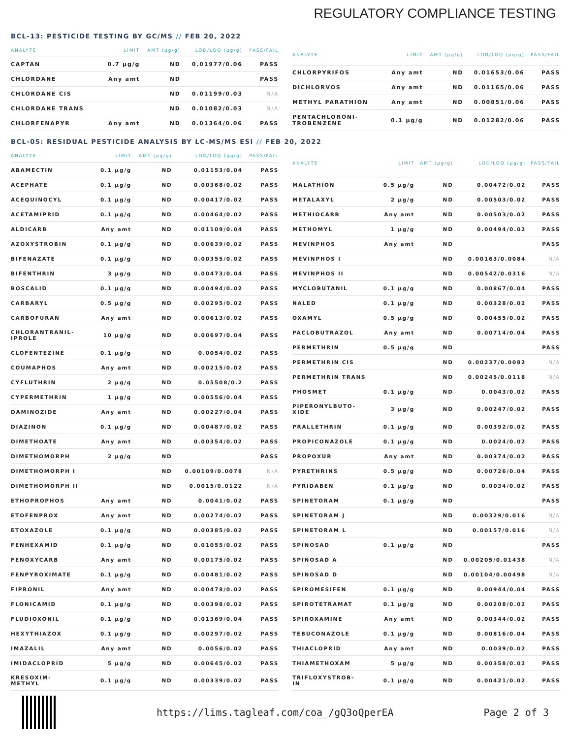REGULATORY COMPLIANCE TESTING
BCL-13: PESTICIDE TESTING BY GC/MS // FEB 20, 2022
| ANALYTE | LIMIT | AMT (µg/g) | LOD/LOQ (µg/g) | PASS/FAIL |
| --- | --- | --- | --- | --- |
| CAPTAN | 0.7 µg/g | ND | 0.01977/0.06 | PASS |
| CHLORDANE | Any amt | ND | | PASS |
| CHLORDANE CIS | | ND | 0.01199/0.03 | N/A |
| CHLORDANE TRANS | | ND | 0.01082/0.03 | N/A |
| CHLORFENAPYR | Any amt | ND | 0.01364/0.06 | PASS |
| ANALYTE | LIMIT | AMT (µg/g) | LOD/LOQ (µg/g) | PASS/FAIL |
| --- | --- | --- | --- | --- |
| CHLORPYRIFOS | Any amt | ND | 0.01653/0.06 | PASS |
| DICHLORVOS | Any amt | ND | 0.01165/0.06 | PASS |
| METHYL PARATHION | Any amt | ND | 0.00851/0.06 | PASS |
| PENTACHLORONI- TROBENZENE | 0.1 µg/g | ND | 0.01282/0.06 | PASS |
BCL-05: RESIDUAL PESTICIDE ANALYSIS BY LC-MS/MS ESI // FEB 20, 2022
| ANALYTE | LIMIT | AMT (µg/g) | LOD/LOQ (µg/g) | PASS/FAIL |
| --- | --- | --- | --- | --- |
| ABAMECTIN | 0.1 µg/g | ND | 0.01153/0.04 | PASS |
| ACEPHATE | 0.1 µg/g | ND | 0.00368/0.02 | PASS |
| ACEQUINOCYL | 0.1 µg/g | ND | 0.00417/0.02 | PASS |
| ACETAMIPRID | 0.1 µg/g | ND | 0.00464/0.02 | PASS |
| ALDICARB | Any amt | ND | 0.01109/0.04 | PASS |
| AZOXYSTROBIN | 0.1 µg/g | ND | 0.00639/0.02 | PASS |
| BIFENAZATE | 0.1 µg/g | ND | 0.00355/0.02 | PASS |
| BIFENTHRIN | 3 µg/g | ND | 0.00473/0.04 | PASS |
| BOSCALID | 0.1 µg/g | ND | 0.00494/0.02 | PASS |
| CARBARYL | 0.5 µg/g | ND | 0.00295/0.02 | PASS |
| CARBOFURAN | Any amt | ND | 0.00613/0.02 | PASS |
| CHLORANTRANIL- IPROLE | 10 µg/g | ND | 0.00697/0.04 | PASS |
| CLOFENTEZINE | 0.1 µg/g | ND | 0.0054/0.02 | PASS |
| COUMAPHOS | Any amt | ND | 0.00215/0.02 | PASS |
| CYFLUTHRIN | 2 µg/g | ND | 0.05508/0.2 | PASS |
| CYPERMETHRIN | 1 µg/g | ND | 0.00556/0.04 | PASS |
| DAMINOZIDE | Any amt | ND | 0.00227/0.04 | PASS |
| DIAZINON | 0.1 µg/g | ND | 0.00487/0.02 | PASS |
| DIMETHOATE | Any amt | ND | 0.00354/0.02 | PASS |
| DIMETHOMORPH | 2 µg/g | ND | | PASS |
| DIMETHOMORPH I | | ND | 0.00109/0.0078 | N/A |
| DIMETHOMORPH II | | ND | 0.0015/0.0122 | N/A |
| ETHOPROPHOS | Any amt | ND | 0.0041/0.02 | PASS |
| ETOFENPROX | Any amt | ND | 0.00274/0.02 | PASS |
| ETOXAZOLE | 0.1 µg/g | ND | 0.00385/0.02 | PASS |
| FENHEXAMID | 0.1 µg/g | ND | 0.01055/0.02 | PASS |
| FENOXYCARB | Any amt | ND | 0.00175/0.02 | PASS |
| FENPYROXIMATE | 0.1 µg/g | ND | 0.00481/0.02 | PASS |
| FIPRONIL | Any amt | ND | 0.00478/0.02 | PASS |
| FLONICAMID | 0.1 µg/g | ND | 0.00398/0.02 | PASS |
| FLUDIOXONIL | 0.1 µg/g | ND | 0.01369/0.04 | PASS |
| HEXYTHIAZOX | 0.1 µg/g | ND | 0.00297/0.02 | PASS |
| IMAZALIL | Any amt | ND | 0.0056/0.02 | PASS |
| IMIDACLOPRID | 5 µg/g | ND | 0.00645/0.02 | PASS |
| KRESOXIM- METHYL | 0.1 µg/g | ND | 0.00339/0.02 | PASS |
| ANALYTE | LIMIT | AMT (µg/g) | LOD/LOQ (µg/g) | PASS/FAIL |
| --- | --- | --- | --- | --- |
| MALATHION | 0.5 µg/g | ND | 0.00472/0.02 | PASS |
| METALAXYL | 2 µg/g | ND | 0.00503/0.02 | PASS |
| METHIOCARB | Any amt | ND | 0.00503/0.02 | PASS |
| METHOMYL | 1 µg/g | ND | 0.00494/0.02 | PASS |
| MEVINPHOS | Any amt | ND | | PASS |
| MEVINPHOS I | | ND | 0.00163/0.0084 | N/A |
| MEVINPHOS II | | ND | 0.00542/0.0316 | N/A |
| MYCLOBUTANIL | 0.1 µg/g | ND | 0.00867/0.04 | PASS |
| NALED | 0.1 µg/g | ND | 0.00328/0.02 | PASS |
| OXAMYL | 0.5 µg/g | ND | 0.00455/0.02 | PASS |
| PACLOBUTRAZOL | Any amt | ND | 0.00714/0.04 | PASS |
| PERMETHRIN | 0.5 µg/g | ND | | PASS |
| PERMETHRIN CIS | | ND | 0.00237/0.0082 | N/A |
| PERMETHRIN TRANS | | ND | 0.00245/0.0118 | N/A |
| PHOSMET | 0.1 µg/g | ND | 0.0043/0.02 | PASS |
| PIPERONYLBUTO- XIDE | 3 µg/g | ND | 0.00247/0.02 | PASS |
| PRALLETHRIN | 0.1 µg/g | ND | 0.00392/0.02 | PASS |
| PROPICONAZOLE | 0.1 µg/g | ND | 0.0024/0.02 | PASS |
| PROPOXUR | Any amt | ND | 0.00374/0.02 | PASS |
| PYRETHRINS | 0.5 µg/g | ND | 0.00726/0.04 | PASS |
| PYRIDABEN | 0.1 µg/g | ND | 0.0034/0.02 | PASS |
| SPINETORAM | 0.1 µg/g | ND | | PASS |
| SPINETORAM J | | ND | 0.00329/0.016 | N/A |
| SPINETORAM L | | ND | 0.00157/0.016 | N/A |
| SPINOSAD | 0.1 µg/g | ND | | PASS |
| SPINOSAD A | | ND | 0.00205/0.01438 | N/A |
| SPINOSAD D | | ND | 0.00104/0.00498 | N/A |
| SPIROMESIFEN | 0.1 µg/g | ND | 0.00944/0.04 | PASS |
| SPIROTETRAMAT | 0.1 µg/g | ND | 0.00208/0.02 | PASS |
| SPIROXAMINE | Any amt | ND | 0.00344/0.02 | PASS |
| TEBUCONAZOLE | 0.1 µg/g | ND | 0.00816/0.04 | PASS |
| THIACLOPRID | Any amt | ND | 0.0039/0.02 | PASS |
| THIAMETHOXAM | 5 µg/g | ND | 0.00358/0.02 | PASS |
| TRIFLOXYSTROB- IN | 0.1 µg/g | ND | 0.00421/0.02 | PASS |
https://lims.tagleaf.com/coa_/gQ3oQperEA Page 2 of 3